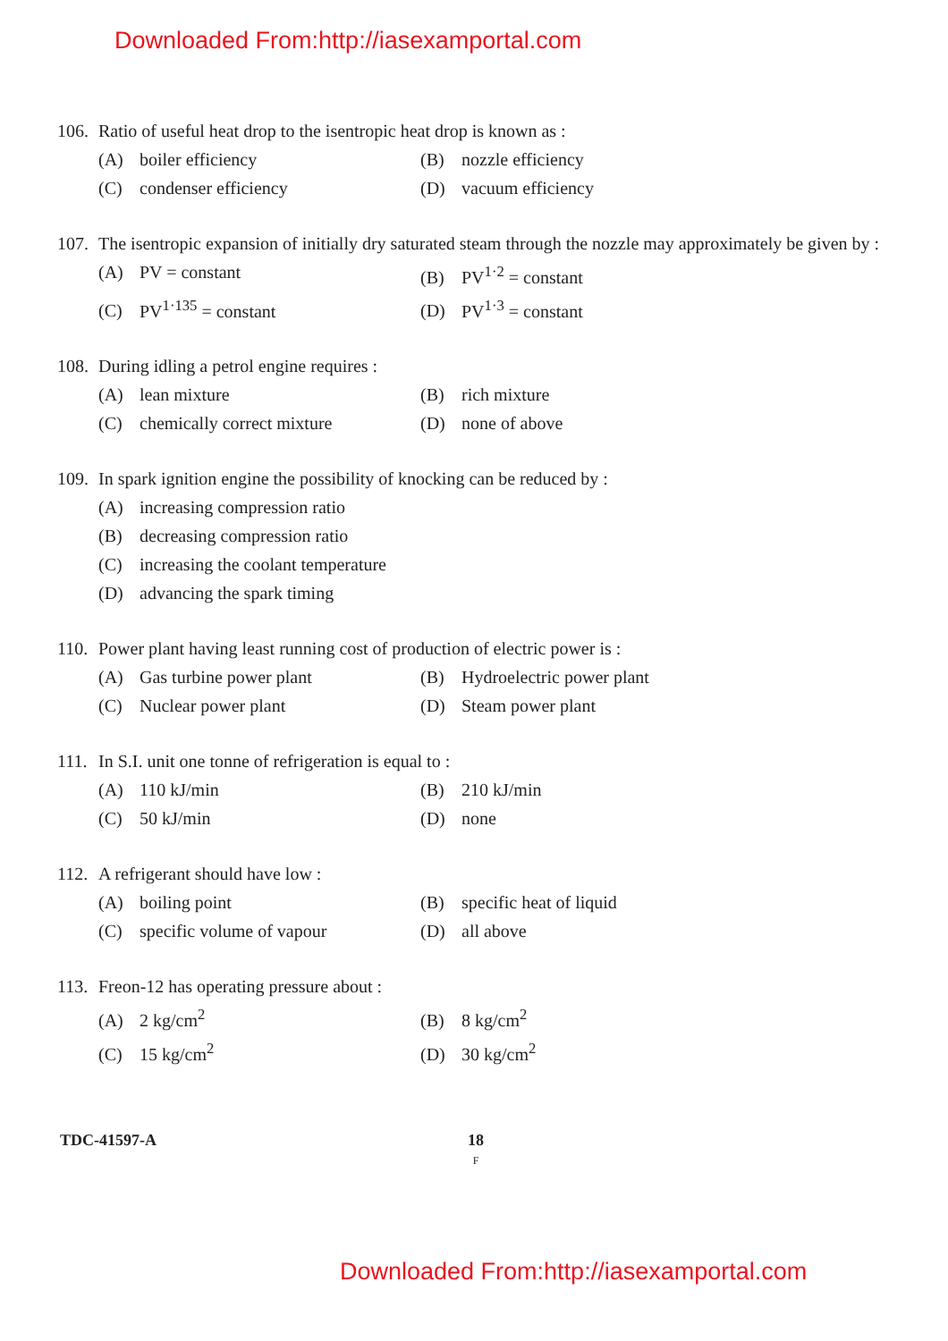Downloaded From:http://iasexamportal.com
106. Ratio of useful heat drop to the isentropic heat drop is known as :
(A) boiler efficiency
(B) nozzle efficiency
(C) condenser efficiency
(D) vacuum efficiency
107. The isentropic expansion of initially dry saturated steam through the nozzle may approximately be given by :
(A) PV = constant
(B) PV<sup>1·2</sup> = constant
(C) PV<sup>1·135</sup> = constant
(D) PV<sup>1·3</sup> = constant
108. During idling a petrol engine requires :
(A) lean mixture
(B) rich mixture
(C) chemically correct mixture
(D) none of above
109. In spark ignition engine the possibility of knocking can be reduced by :
(A) increasing compression ratio
(B) decreasing compression ratio
(C) increasing the coolant temperature
(D) advancing the spark timing
110. Power plant having least running cost of production of electric power is :
(A) Gas turbine power plant
(B) Hydroelectric power plant
(C) Nuclear power plant
(D) Steam power plant
111. In S.I. unit one tonne of refrigeration is equal to :
(A) 110 kJ/min
(B) 210 kJ/min
(C) 50 kJ/min
(D) none
112. A refrigerant should have low :
(A) boiling point
(B) specific heat of liquid
(C) specific volume of vapour
(D) all above
113. Freon-12 has operating pressure about :
(A) 2 kg/cm<sup>2</sup>
(B) 8 kg/cm<sup>2</sup>
(C) 15 kg/cm<sup>2</sup>
(D) 30 kg/cm<sup>2</sup>
TDC-41597-A 18
F
Downloaded From:http://iasexamportal.com